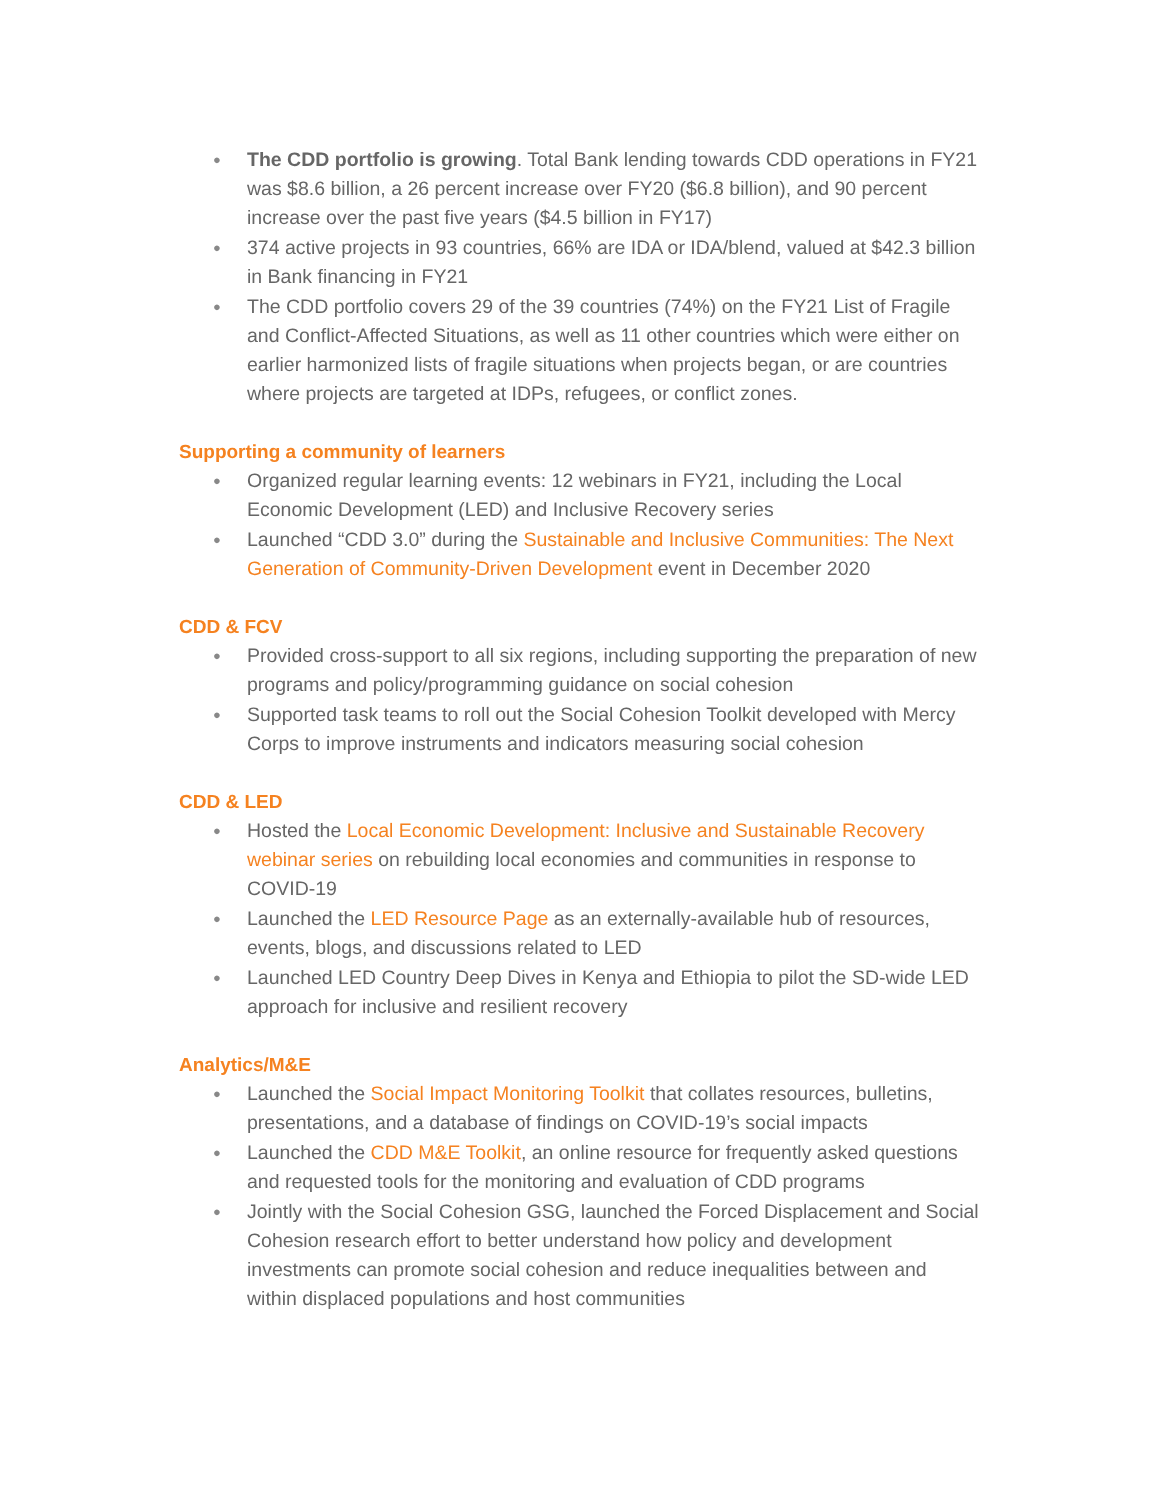● The CDD portfolio is growing. Total Bank lending towards CDD operations in FY21 was $8.6 billion, a 26 percent increase over FY20 ($6.8 billion), and 90 percent increase over the past five years ($4.5 billion in FY17)
● 374 active projects in 93 countries, 66% are IDA or IDA/blend, valued at $42.3 billion in Bank financing in FY21
● The CDD portfolio covers 29 of the 39 countries (74%) on the FY21 List of Fragile and Conflict-Affected Situations, as well as 11 other countries which were either on earlier harmonized lists of fragile situations when projects began, or are countries where projects are targeted at IDPs, refugees, or conflict zones.
Supporting a community of learners
● Organized regular learning events: 12 webinars in FY21, including the Local Economic Development (LED) and Inclusive Recovery series
● Launched “CDD 3.0” during the Sustainable and Inclusive Communities: The Next Generation of Community-Driven Development event in December 2020
CDD & FCV
● Provided cross-support to all six regions, including supporting the preparation of new programs and policy/programming guidance on social cohesion
● Supported task teams to roll out the Social Cohesion Toolkit developed with Mercy Corps to improve instruments and indicators measuring social cohesion
CDD & LED
● Hosted the Local Economic Development: Inclusive and Sustainable Recovery webinar series on rebuilding local economies and communities in response to COVID-19
● Launched the LED Resource Page as an externally-available hub of resources, events, blogs, and discussions related to LED
● Launched LED Country Deep Dives in Kenya and Ethiopia to pilot the SD-wide LED approach for inclusive and resilient recovery
Analytics/M&E
● Launched the Social Impact Monitoring Toolkit that collates resources, bulletins, presentations, and a database of findings on COVID-19’s social impacts
● Launched the CDD M&E Toolkit, an online resource for frequently asked questions and requested tools for the monitoring and evaluation of CDD programs
● Jointly with the Social Cohesion GSG, launched the Forced Displacement and Social Cohesion research effort to better understand how policy and development investments can promote social cohesion and reduce inequalities between and within displaced populations and host communities